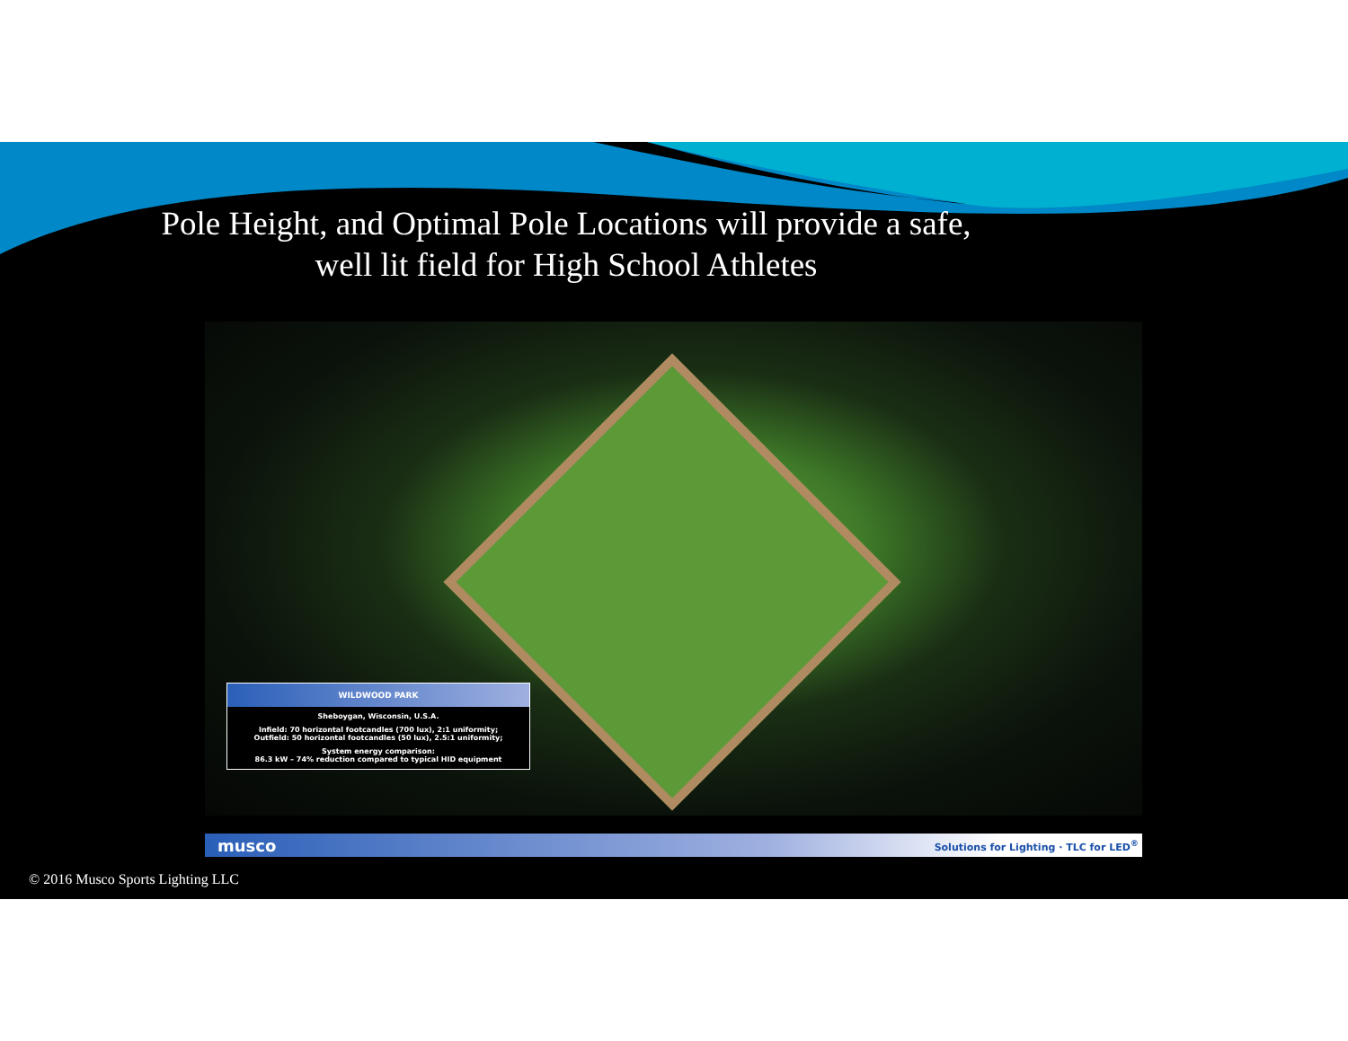Pole Height, and Optimal Pole Locations will provide a safe,
well lit field for High School Athletes
WILDWOOD PARK
Sheboygan, Wisconsin, U.S.A.
Infield: 70 horizontal footcandles (700 lux), 2:1 uniformity;
Outfield: 50 horizontal footcandles (50 lux), 2.5:1 uniformity;
System energy comparison:
86.3 kW – 74% reduction compared to typical HID equipment
musco Solutions for Lighting · TLC for LED<sup>®</sup>
© 2016 Musco Sports Lighting LLC